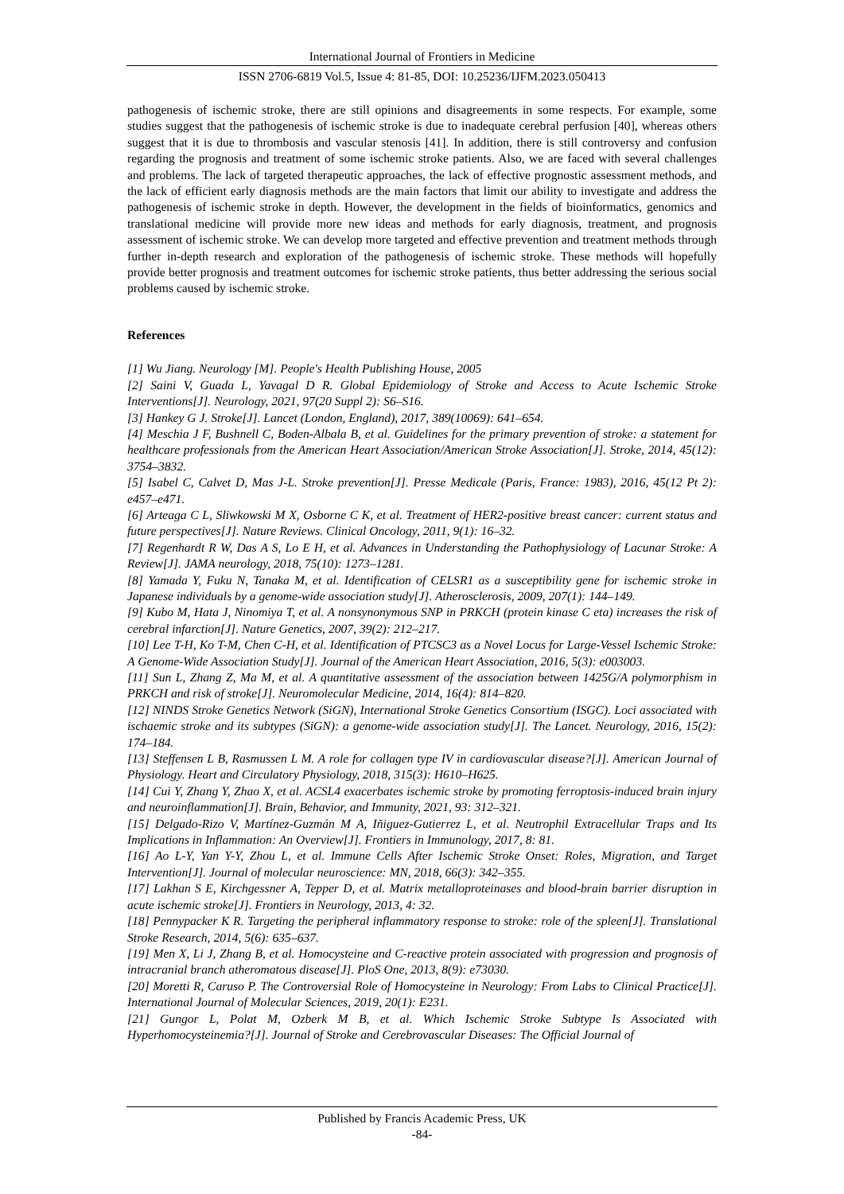International Journal of Frontiers in Medicine
ISSN 2706-6819 Vol.5, Issue 4: 81-85, DOI: 10.25236/IJFM.2023.050413
pathogenesis of ischemic stroke, there are still opinions and disagreements in some respects. For example, some studies suggest that the pathogenesis of ischemic stroke is due to inadequate cerebral perfusion [40], whereas others suggest that it is due to thrombosis and vascular stenosis [41]. In addition, there is still controversy and confusion regarding the prognosis and treatment of some ischemic stroke patients. Also, we are faced with several challenges and problems. The lack of targeted therapeutic approaches, the lack of effective prognostic assessment methods, and the lack of efficient early diagnosis methods are the main factors that limit our ability to investigate and address the pathogenesis of ischemic stroke in depth. However, the development in the fields of bioinformatics, genomics and translational medicine will provide more new ideas and methods for early diagnosis, treatment, and prognosis assessment of ischemic stroke. We can develop more targeted and effective prevention and treatment methods through further in-depth research and exploration of the pathogenesis of ischemic stroke. These methods will hopefully provide better prognosis and treatment outcomes for ischemic stroke patients, thus better addressing the serious social problems caused by ischemic stroke.
References
[1] Wu Jiang. Neurology [M]. People's Health Publishing House, 2005
[2] Saini V, Guada L, Yavagal D R. Global Epidemiology of Stroke and Access to Acute Ischemic Stroke Interventions[J]. Neurology, 2021, 97(20 Suppl 2): S6–S16.
[3] Hankey G J. Stroke[J]. Lancet (London, England), 2017, 389(10069): 641–654.
[4] Meschia J F, Bushnell C, Boden-Albala B, et al. Guidelines for the primary prevention of stroke: a statement for healthcare professionals from the American Heart Association/American Stroke Association[J]. Stroke, 2014, 45(12): 3754–3832.
[5] Isabel C, Calvet D, Mas J-L. Stroke prevention[J]. Presse Medicale (Paris, France: 1983), 2016, 45(12 Pt 2): e457–e471.
[6] Arteaga C L, Sliwkowski M X, Osborne C K, et al. Treatment of HER2-positive breast cancer: current status and future perspectives[J]. Nature Reviews. Clinical Oncology, 2011, 9(1): 16–32.
[7] Regenhardt R W, Das A S, Lo E H, et al. Advances in Understanding the Pathophysiology of Lacunar Stroke: A Review[J]. JAMA neurology, 2018, 75(10): 1273–1281.
[8] Yamada Y, Fuku N, Tanaka M, et al. Identification of CELSR1 as a susceptibility gene for ischemic stroke in Japanese individuals by a genome-wide association study[J]. Atherosclerosis, 2009, 207(1): 144–149.
[9] Kubo M, Hata J, Ninomiya T, et al. A nonsynonymous SNP in PRKCH (protein kinase C eta) increases the risk of cerebral infarction[J]. Nature Genetics, 2007, 39(2): 212–217.
[10] Lee T-H, Ko T-M, Chen C-H, et al. Identification of PTCSC3 as a Novel Locus for Large-Vessel Ischemic Stroke: A Genome-Wide Association Study[J]. Journal of the American Heart Association, 2016, 5(3): e003003.
[11] Sun L, Zhang Z, Ma M, et al. A quantitative assessment of the association between 1425G/A polymorphism in PRKCH and risk of stroke[J]. Neuromolecular Medicine, 2014, 16(4): 814–820.
[12] NINDS Stroke Genetics Network (SiGN), International Stroke Genetics Consortium (ISGC). Loci associated with ischaemic stroke and its subtypes (SiGN): a genome-wide association study[J]. The Lancet. Neurology, 2016, 15(2): 174–184.
[13] Steffensen L B, Rasmussen L M. A role for collagen type IV in cardiovascular disease?[J]. American Journal of Physiology. Heart and Circulatory Physiology, 2018, 315(3): H610–H625.
[14] Cui Y, Zhang Y, Zhao X, et al. ACSL4 exacerbates ischemic stroke by promoting ferroptosis-induced brain injury and neuroinflammation[J]. Brain, Behavior, and Immunity, 2021, 93: 312–321.
[15] Delgado-Rizo V, Martínez-Guzmán M A, Iñiguez-Gutierrez L, et al. Neutrophil Extracellular Traps and Its Implications in Inflammation: An Overview[J]. Frontiers in Immunology, 2017, 8: 81.
[16] Ao L-Y, Yan Y-Y, Zhou L, et al. Immune Cells After Ischemic Stroke Onset: Roles, Migration, and Target Intervention[J]. Journal of molecular neuroscience: MN, 2018, 66(3): 342–355.
[17] Lakhan S E, Kirchgessner A, Tepper D, et al. Matrix metalloproteinases and blood-brain barrier disruption in acute ischemic stroke[J]. Frontiers in Neurology, 2013, 4: 32.
[18] Pennypacker K R. Targeting the peripheral inflammatory response to stroke: role of the spleen[J]. Translational Stroke Research, 2014, 5(6): 635–637.
[19] Men X, Li J, Zhang B, et al. Homocysteine and C-reactive protein associated with progression and prognosis of intracranial branch atheromatous disease[J]. PloS One, 2013, 8(9): e73030.
[20] Moretti R, Caruso P. The Controversial Role of Homocysteine in Neurology: From Labs to Clinical Practice[J]. International Journal of Molecular Sciences, 2019, 20(1): E231.
[21] Gungor L, Polat M, Ozberk M B, et al. Which Ischemic Stroke Subtype Is Associated with Hyperhomocysteinemia?[J]. Journal of Stroke and Cerebrovascular Diseases: The Official Journal of
Published by Francis Academic Press, UK
-84-